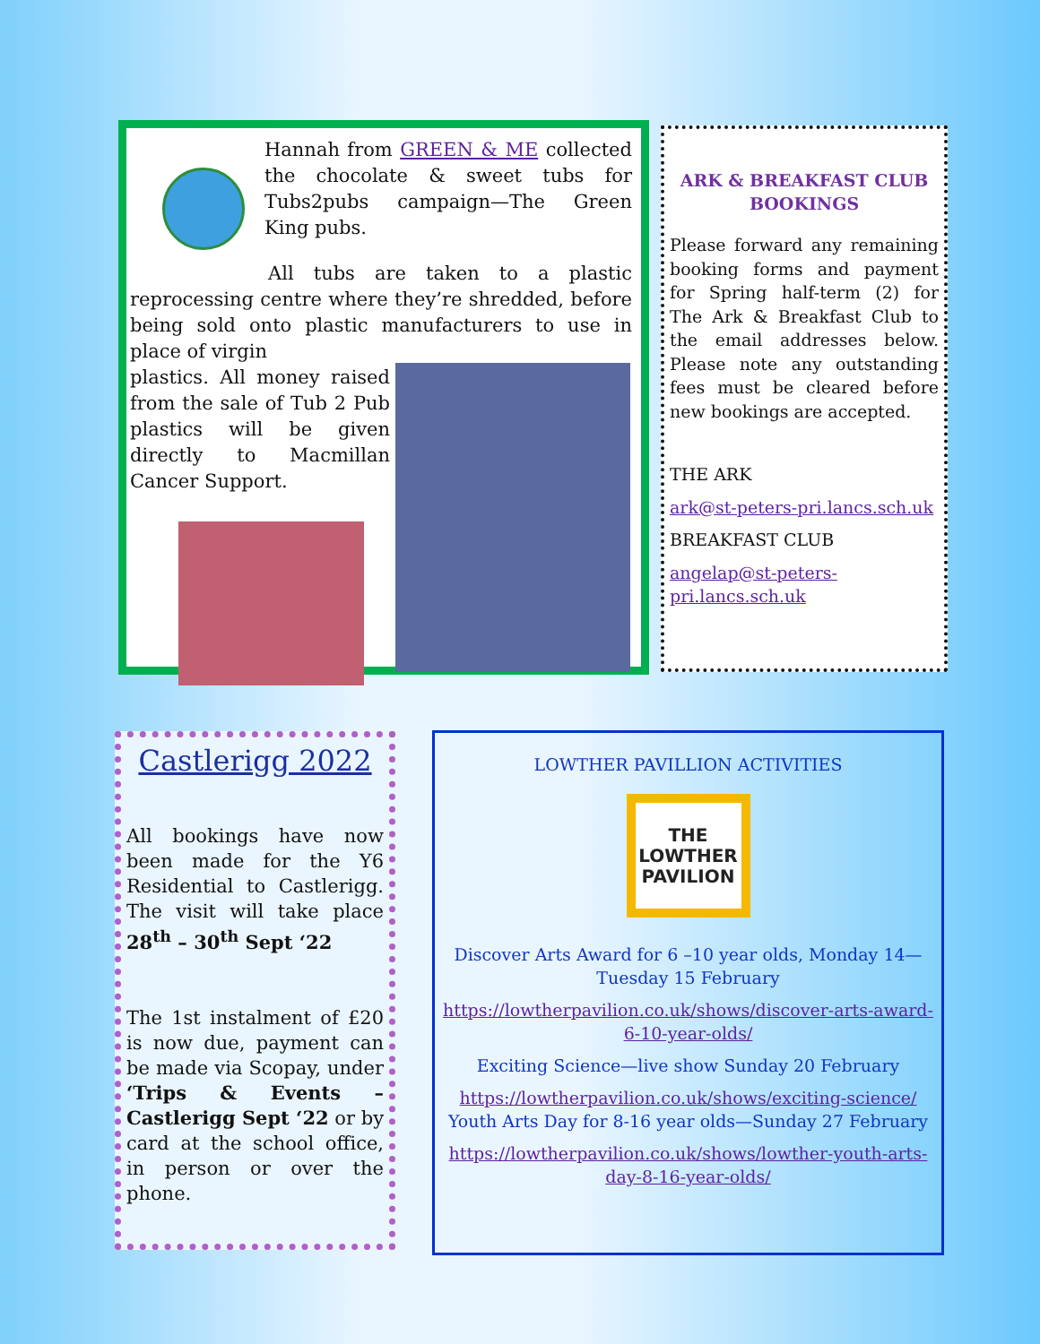Hannah from GREEN & ME collected the chocolate & sweet tubs for Tubs2pubs campaign—The Green King pubs.
All tubs are taken to a plastic reprocessing centre where they’re shredded, before being sold onto plastic manufacturers to use in place of virgin
plastics. All money raised from the sale of Tub 2 Pub plastics will be given directly to Macmillan Cancer Support.
ARK & BREAKFAST CLUB BOOKINGS
Please forward any remaining booking forms and payment for Spring half-term (2) for The Ark & Breakfast Club to the email addresses below. Please note any outstanding fees must be cleared before new bookings are accepted.
THE ARK
ark@st-peters-pri.lancs.sch.uk
BREAKFAST CLUB
angelap@st-peters-pri.lancs.sch.uk
Castlerigg 2022
All bookings have now been made for the Y6 Residential to Castlerigg. The visit will take place 28<sup>th</sup> – 30<sup>th</sup> Sept ‘22
The 1st instalment of £20 is now due, payment can be made via Scopay, under ‘Trips & Events – Castlerigg Sept ‘22 or by card at the school office, in person or over the phone.
LOWTHER PAVILLION ACTIVITIES
THE
LOWTHER
PAVILION
Discover Arts Award for 6 –10 year olds, Monday 14—Tuesday 15 February
https://lowtherpavilion.co.uk/shows/discover-arts-award-6-10-year-olds/
Exciting Science—live show Sunday 20 February
https://lowtherpavilion.co.uk/shows/exciting-science/
Youth Arts Day for 8-16 year olds—Sunday 27 February
https://lowtherpavilion.co.uk/shows/lowther-youth-arts-day-8-16-year-olds/